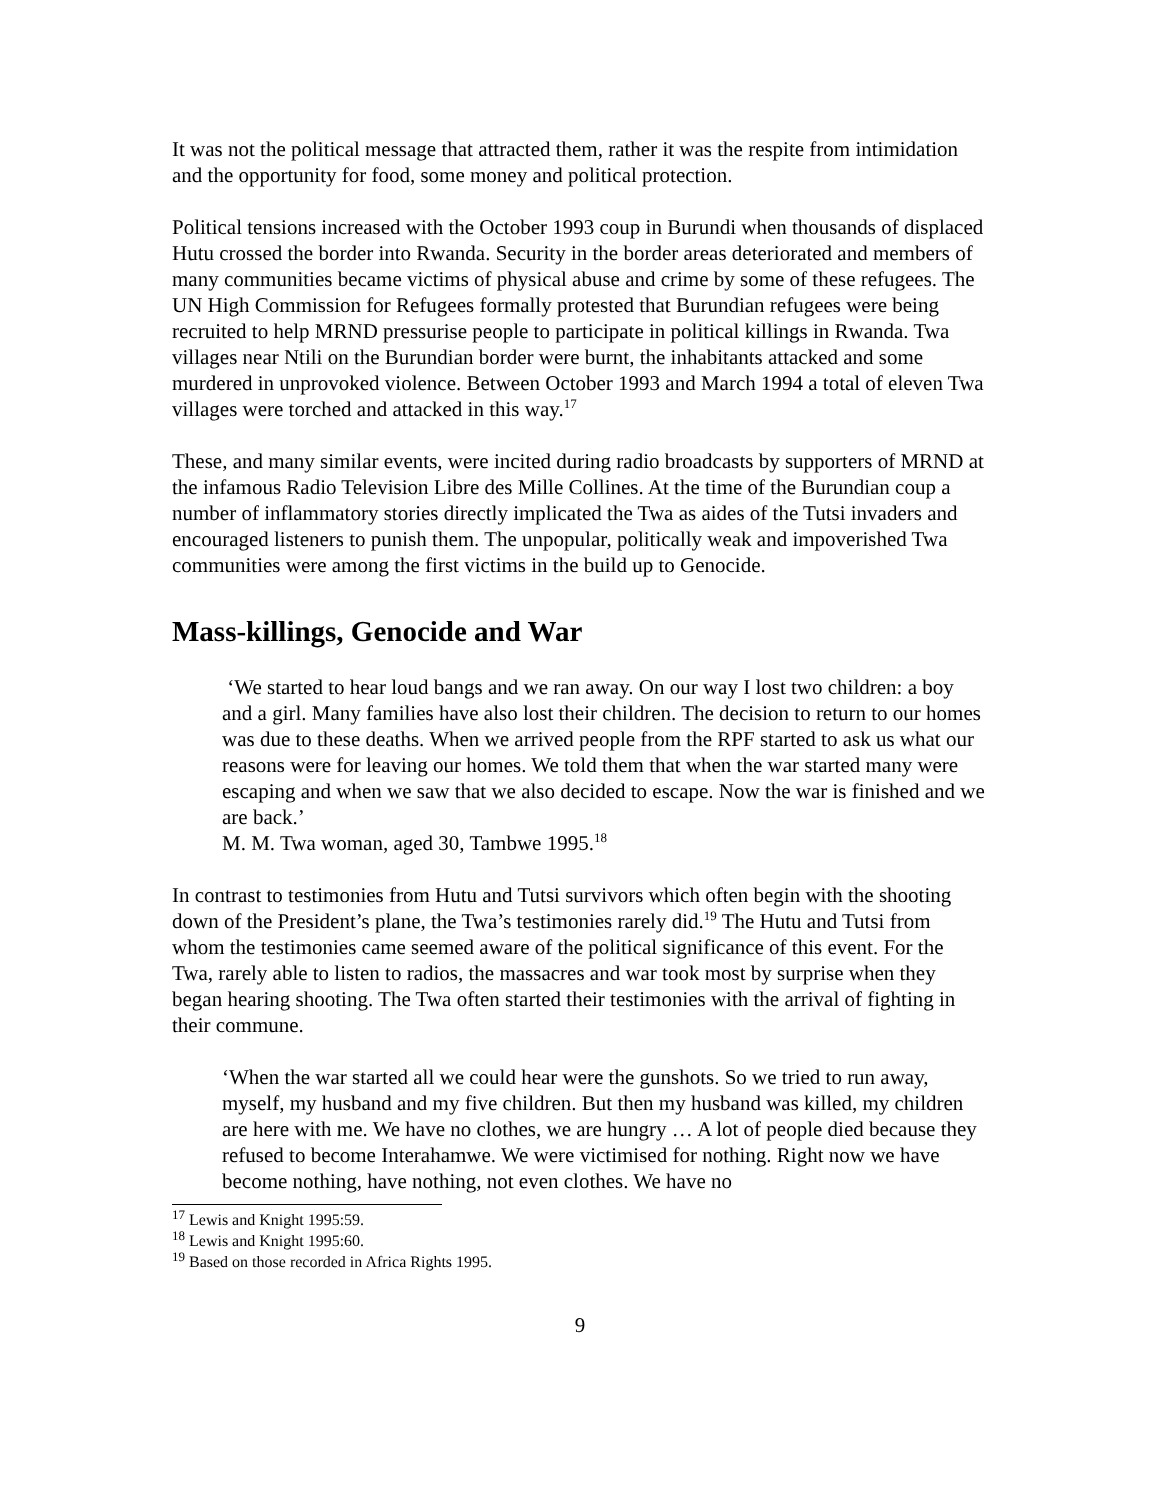It was not the political message that attracted them, rather it was the respite from intimidation and the opportunity for food, some money and political protection.
Political tensions increased with the October 1993 coup in Burundi when thousands of displaced Hutu crossed the border into Rwanda. Security in the border areas deteriorated and members of many communities became victims of physical abuse and crime by some of these refugees. The UN High Commission for Refugees formally protested that Burundian refugees were being recruited to help MRND pressurise people to participate in political killings in Rwanda. Twa villages near Ntili on the Burundian border were burnt, the inhabitants attacked and some murdered in unprovoked violence. Between October 1993 and March 1994 a total of eleven Twa villages were torched and attacked in this way.<sup>17</sup>
These, and many similar events, were incited during radio broadcasts by supporters of MRND at the infamous Radio Television Libre des Mille Collines. At the time of the Burundian coup a number of inflammatory stories directly implicated the Twa as aides of the Tutsi invaders and encouraged listeners to punish them. The unpopular, politically weak and impoverished Twa communities were among the first victims in the build up to Genocide.
Mass-killings, Genocide and War
‘We started to hear loud bangs and we ran away. On our way I lost two children: a boy and a girl. Many families have also lost their children. The decision to return to our homes was due to these deaths. When we arrived people from the RPF started to ask us what our reasons were for leaving our homes. We told them that when the war started many were escaping and when we saw that we also decided to escape. Now the war is finished and we are back.’
M. M. Twa woman, aged 30, Tambwe 1995.<sup>18</sup>
In contrast to testimonies from Hutu and Tutsi survivors which often begin with the shooting down of the President’s plane, the Twa’s testimonies rarely did.<sup>19</sup> The Hutu and Tutsi from whom the testimonies came seemed aware of the political significance of this event. For the Twa, rarely able to listen to radios, the massacres and war took most by surprise when they began hearing shooting. The Twa often started their testimonies with the arrival of fighting in their commune.
‘When the war started all we could hear were the gunshots. So we tried to run away, myself, my husband and my five children. But then my husband was killed, my children are here with me. We have no clothes, we are hungry … A lot of people died because they refused to become Interahamwe. We were victimised for nothing. Right now we have become nothing, have nothing, not even clothes. We have no
<sup>17</sup> Lewis and Knight 1995:59.
<sup>18</sup> Lewis and Knight 1995:60.
<sup>19</sup> Based on those recorded in Africa Rights 1995.
9